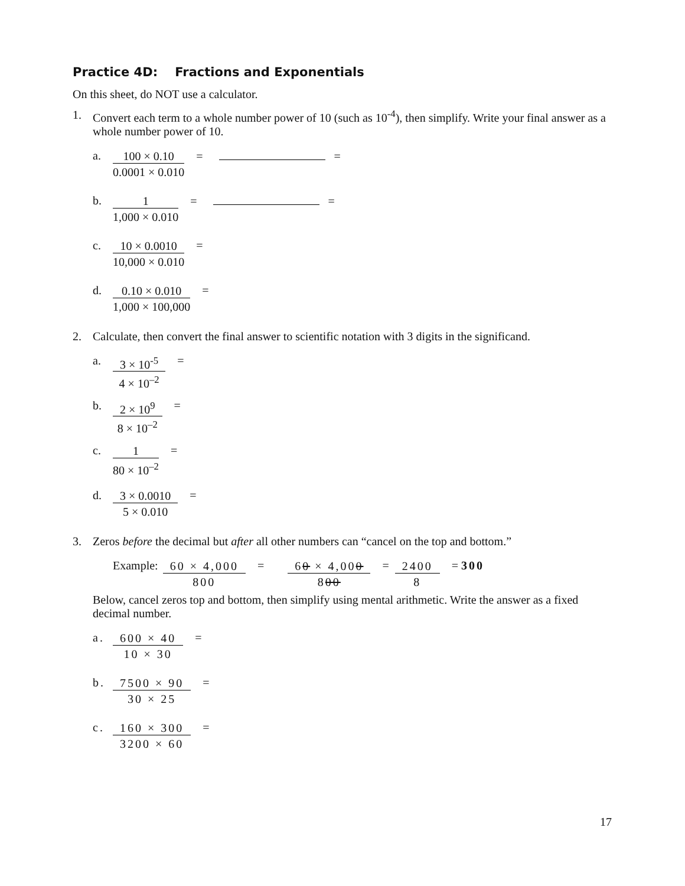Practice 4D: Fractions and Exponentials
On this sheet, do NOT use a calculator.
1. Convert each term to a whole number power of 10 (such as 10<sup>-4</sup>), then simplify. Write your final answer as a whole number power of 10.
a.
100 × 0.10
0.0001 × 0.010
= =
b.
1
1,000 × 0.010
= =
c.
10 × 0.0010
10,000 × 0.010
=
d.
0.10 × 0.010
1,000 × 100,000
=
2. Calculate, then convert the final answer to scientific notation with 3 digits in the significand.
a.
3 × 10<sup>-5</sup>
4 × 10<sup>–2</sup>
=
b.
2 × 10<sup>9</sup>
8 × 10<sup>–2</sup>
=
c.
1
80 × 10<sup>–2</sup>
=
d.
3 × 0.0010
5 × 0.010
=
3. Zeros before the decimal but after all other numbers can “cancel on the top and bottom.”
Example:
60 × 4,000
800
=
60 × 4,000
800
=
2400
8
= 300
Below, cancel zeros top and bottom, then simplify using mental arithmetic. Write the answer as a fixed decimal number.
a.
600 × 40
10 × 30
=
b.
7500 × 90
30 × 25
=
c.
160 × 300
3200 × 60
=
17